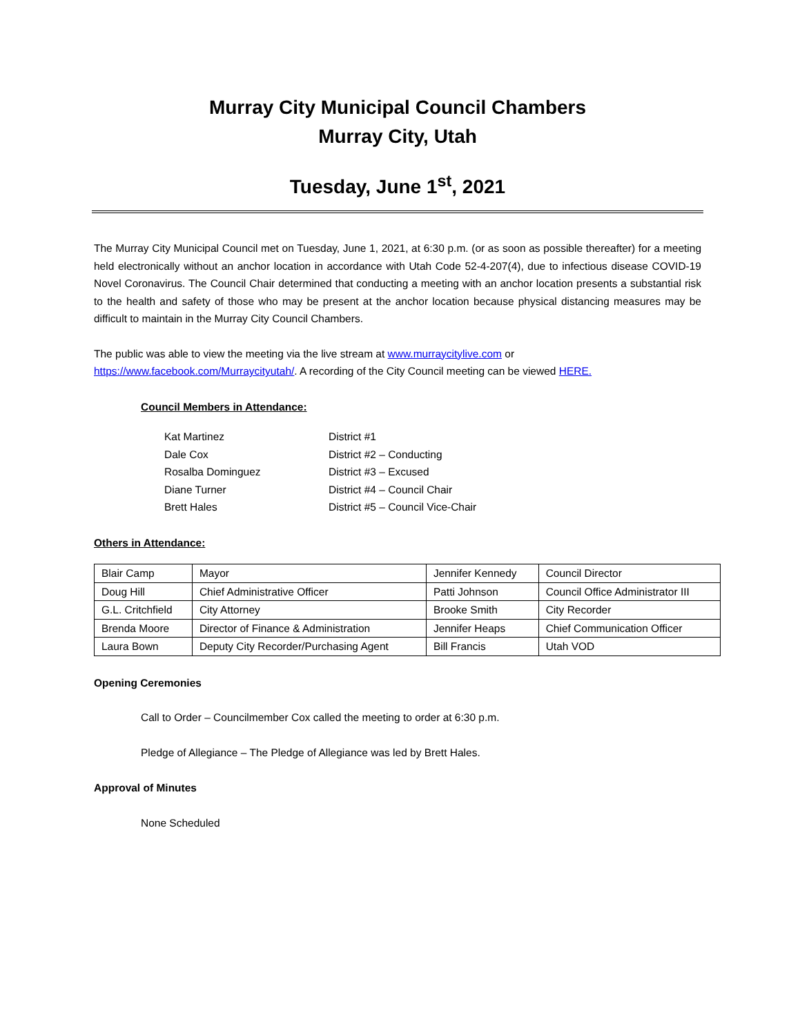Murray City Municipal Council Chambers
Murray City, Utah
Tuesday, June 1<sup>st</sup>, 2021
The Murray City Municipal Council met on Tuesday, June 1, 2021, at 6:30 p.m. (or as soon as possible thereafter) for a meeting held electronically without an anchor location in accordance with Utah Code 52-4-207(4), due to infectious disease COVID-19 Novel Coronavirus. The Council Chair determined that conducting a meeting with an anchor location presents a substantial risk to the health and safety of those who may be present at the anchor location because physical distancing measures may be difficult to maintain in the Murray City Council Chambers.
The public was able to view the meeting via the live stream at www.murraycitylive.com or https://www.facebook.com/Murraycityutah/. A recording of the City Council meeting can be viewed HERE.
Council Members in Attendance:
| Kat Martinez | District #1 |
| Dale Cox | District #2 – Conducting |
| Rosalba Dominguez | District #3 – Excused |
| Diane Turner | District #4 – Council Chair |
| Brett Hales | District #5 – Council Vice-Chair |
Others in Attendance:
| Blair Camp | Mayor | Jennifer Kennedy | Council Director |
| Doug Hill | Chief Administrative Officer | Patti Johnson | Council Office Administrator III |
| G.L. Critchfield | City Attorney | Brooke Smith | City Recorder |
| Brenda Moore | Director of Finance & Administration | Jennifer Heaps | Chief Communication Officer |
| Laura Bown | Deputy City Recorder/Purchasing Agent | Bill Francis | Utah VOD |
Opening Ceremonies
Call to Order – Councilmember Cox called the meeting to order at 6:30 p.m.
Pledge of Allegiance – The Pledge of Allegiance was led by Brett Hales.
Approval of Minutes
None Scheduled